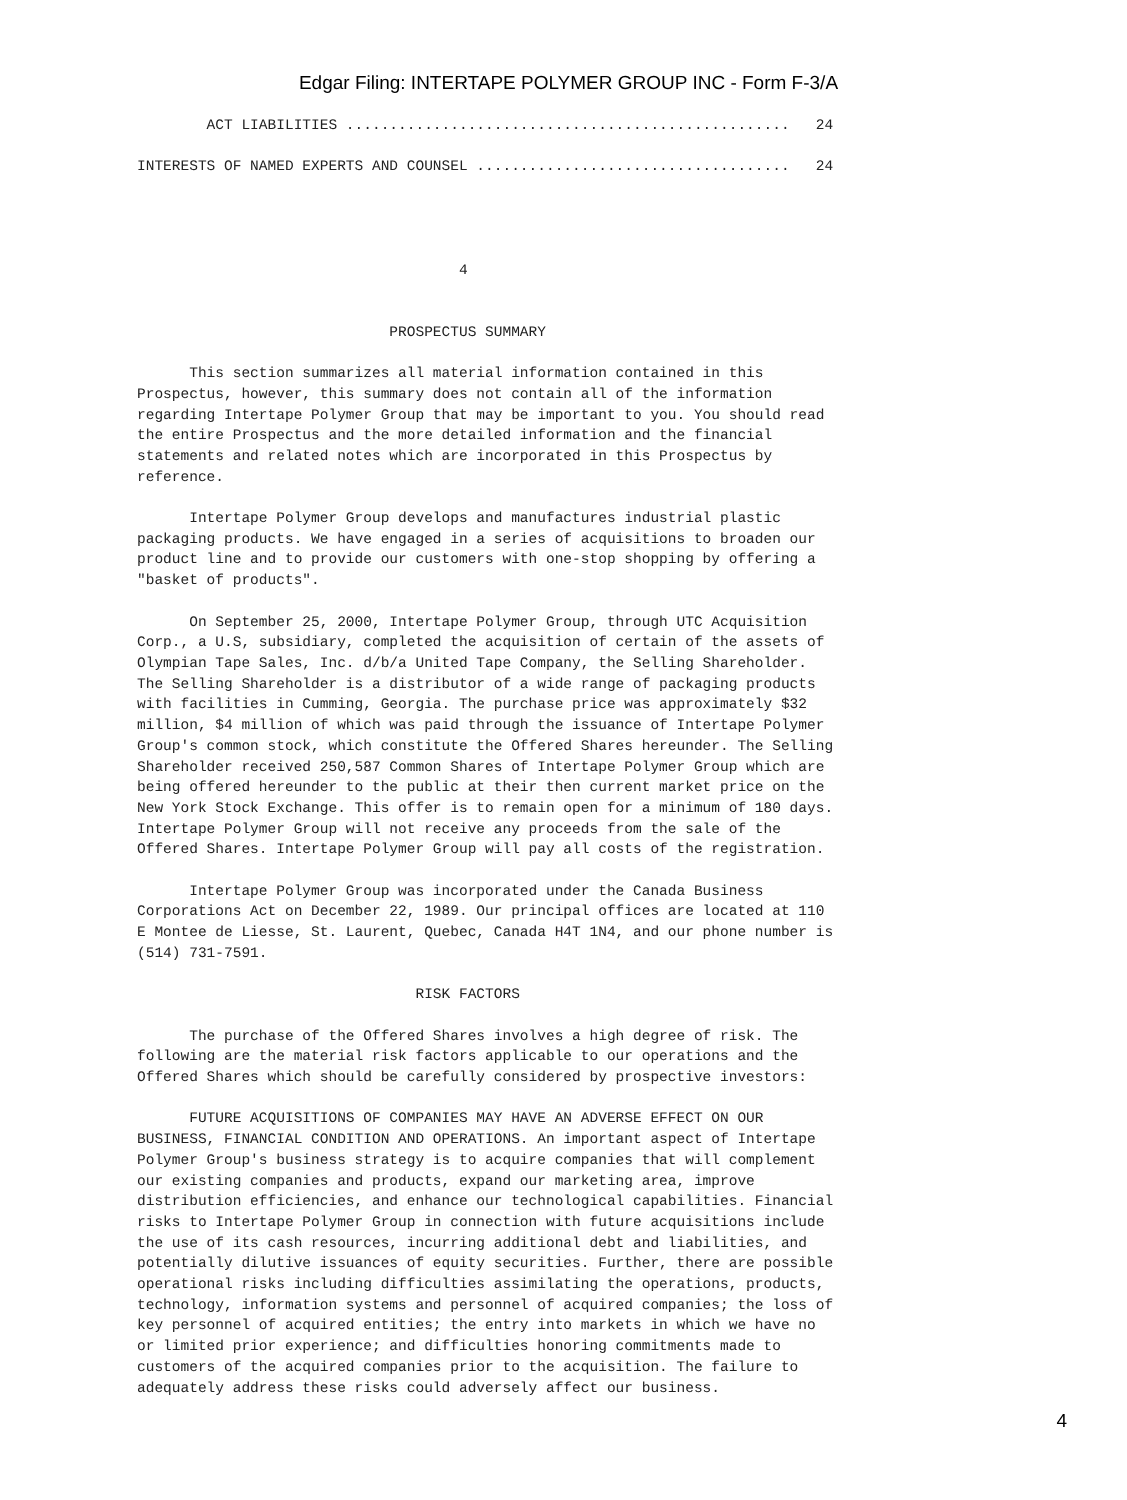Edgar Filing: INTERTAPE POLYMER GROUP INC - Form F-3/A
        ACT LIABILITIES ...................................................   24

INTERESTS OF NAMED EXPERTS AND COUNSEL ....................................   24




                                     4


                             PROSPECTUS SUMMARY

      This section summarizes all material information contained in this
Prospectus, however, this summary does not contain all of the information
regarding Intertape Polymer Group that may be important to you. You should read
the entire Prospectus and the more detailed information and the financial
statements and related notes which are incorporated in this Prospectus by
reference.

      Intertape Polymer Group develops and manufactures industrial plastic
packaging products. We have engaged in a series of acquisitions to broaden our
product line and to provide our customers with one-stop shopping by offering a
"basket of products".

      On September 25, 2000, Intertape Polymer Group, through UTC Acquisition
Corp., a U.S, subsidiary, completed the acquisition of certain of the assets of
Olympian Tape Sales, Inc. d/b/a United Tape Company, the Selling Shareholder.
The Selling Shareholder is a distributor of a wide range of packaging products
with facilities in Cumming, Georgia. The purchase price was approximately $32
million, $4 million of which was paid through the issuance of Intertape Polymer
Group's common stock, which constitute the Offered Shares hereunder. The Selling
Shareholder received 250,587 Common Shares of Intertape Polymer Group which are
being offered hereunder to the public at their then current market price on the
New York Stock Exchange. This offer is to remain open for a minimum of 180 days.
Intertape Polymer Group will not receive any proceeds from the sale of the
Offered Shares. Intertape Polymer Group will pay all costs of the registration.

      Intertape Polymer Group was incorporated under the Canada Business
Corporations Act on December 22, 1989. Our principal offices are located at 110
E Montee de Liesse, St. Laurent, Quebec, Canada H4T 1N4, and our phone number is
(514) 731-7591.

                                RISK FACTORS

      The purchase of the Offered Shares involves a high degree of risk. The
following are the material risk factors applicable to our operations and the
Offered Shares which should be carefully considered by prospective investors:

      FUTURE ACQUISITIONS OF COMPANIES MAY HAVE AN ADVERSE EFFECT ON OUR
BUSINESS, FINANCIAL CONDITION AND OPERATIONS. An important aspect of Intertape
Polymer Group's business strategy is to acquire companies that will complement
our existing companies and products, expand our marketing area, improve
distribution efficiencies, and enhance our technological capabilities. Financial
risks to Intertape Polymer Group in connection with future acquisitions include
the use of its cash resources, incurring additional debt and liabilities, and
potentially dilutive issuances of equity securities. Further, there are possible
operational risks including difficulties assimilating the operations, products,
technology, information systems and personnel of acquired companies; the loss of
key personnel of acquired entities; the entry into markets in which we have no
or limited prior experience; and difficulties honoring commitments made to
customers of the acquired companies prior to the acquisition. The failure to
adequately address these risks could adversely affect our business.
4